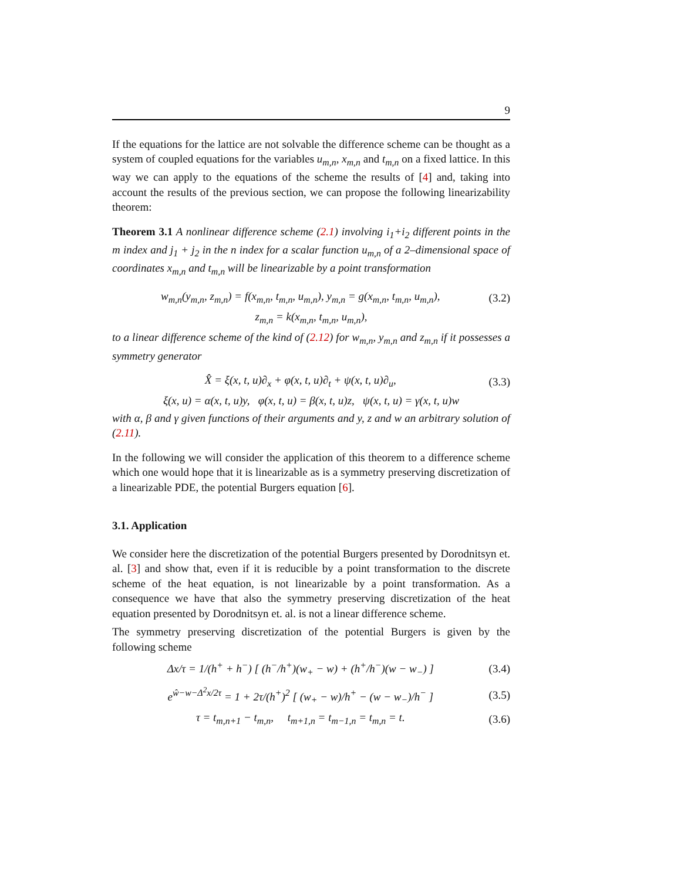9
If the equations for the lattice are not solvable the difference scheme can be thought as a system of coupled equations for the variables u<sub>m,n</sub>, x<sub>m,n</sub> and t<sub>m,n</sub> on a fixed lattice. In this way we can apply to the equations of the scheme the results of [4] and, taking into account the results of the previous section, we can propose the following linearizability theorem:
Theorem 3.1 A nonlinear difference scheme (2.1) involving i<sub>1</sub>+i<sub>2</sub> different points in the m index and j<sub>1</sub> + j<sub>2</sub> in the n index for a scalar function u<sub>m,n</sub> of a 2–dimensional space of coordinates x<sub>m,n</sub> and t<sub>m,n</sub> will be linearizable by a point transformation
w<sub>m,n</sub>(y<sub>m,n</sub>, z<sub>m,n</sub>) = f(x<sub>m,n</sub>, t<sub>m,n</sub>, u<sub>m,n</sub>), y<sub>m,n</sub> = g(x<sub>m,n</sub>, t<sub>m,n</sub>, u<sub>m,n</sub>), (3.2)
z<sub>m,n</sub> = k(x<sub>m,n</sub>, t<sub>m,n</sub>, u<sub>m,n</sub>),
to a linear difference scheme of the kind of (2.12) for w<sub>m,n</sub>, y<sub>m,n</sub> and z<sub>m,n</sub> if it possesses a symmetry generator
X̂ = ξ(x, t, u)∂<sub>x</sub> + φ(x, t, u)∂<sub>t</sub> + ψ(x, t, u)∂<sub>u</sub>, (3.3)
ξ(x, u) = α(x, t, u)y, φ(x, t, u) = β(x, t, u)z, ψ(x, t, u) = γ(x, t, u)w
with α, β and γ given functions of their arguments and y, z and w an arbitrary solution of (2.11).
In the following we will consider the application of this theorem to a difference scheme which one would hope that it is linearizable as is a symmetry preserving discretization of a linearizable PDE, the potential Burgers equation [6].
3.1. Application
We consider here the discretization of the potential Burgers presented by Dorodnitsyn et. al. [3] and show that, even if it is reducible by a point transformation to the discrete scheme of the heat equation, is not linearizable by a point transformation. As a consequence we have that also the symmetry preserving discretization of the heat equation presented by Dorodnitsyn et. al. is not a linear difference scheme.
The symmetry preserving discretization of the potential Burgers is given by the following scheme
Δx/τ = 1/(h<sup>+</sup> + h<sup>−</sup>) [ (h<sup>−</sup>/h<sup>+</sup>)(w<sub>+</sub> − w) + (h<sup>+</sup>/h<sup>−</sup>)(w − w<sub>−</sub>) ] (3.4)
e<sup>ŵ−w−Δ<sup>2</sup>x/2τ</sup> = 1 + 2τ/(h<sup>+</sup>)<sup>2</sup> [ (w<sub>+</sub> − w)/h<sup>+</sup> − (w − w<sub>−</sub>)/h<sup>−</sup> ] (3.5)
τ = t<sub>m,n+1</sub> − t<sub>m,n</sub>, t<sub>m+1,n</sub> = t<sub>m−1,n</sub> = t<sub>m,n</sub> = t. (3.6)